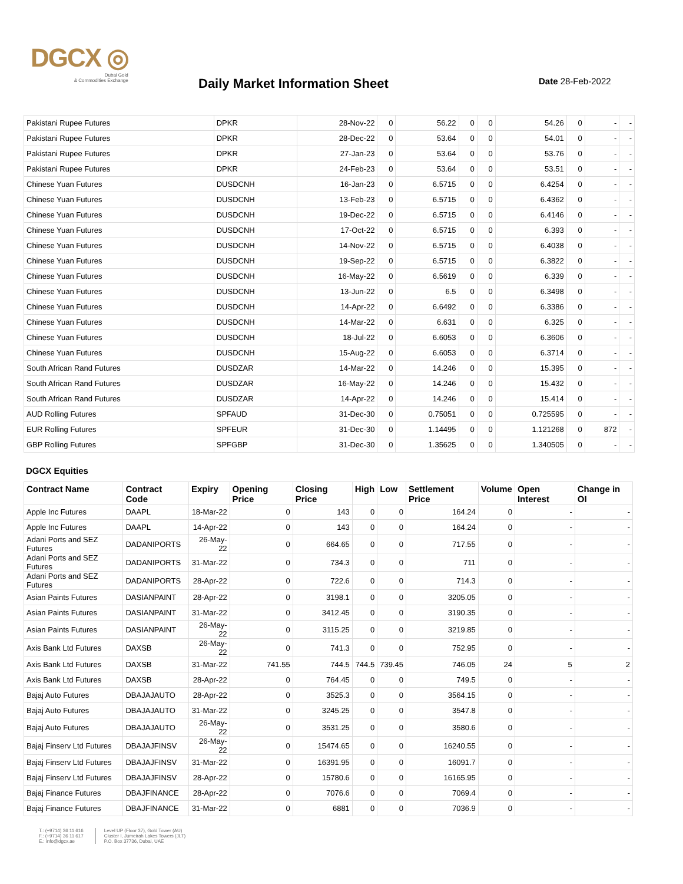DGCX ◎
Dubai Gold
& Commodities Exchange
Daily Market Information Sheet Date 28-Feb-2022
| Pakistani Rupee Futures | DPKR | 28-Nov-22 | 0 | 56.22 | 0 | 0 | 54.26 | 0 | - | - |
| Pakistani Rupee Futures | DPKR | 28-Dec-22 | 0 | 53.64 | 0 | 0 | 54.01 | 0 | - | - |
| Pakistani Rupee Futures | DPKR | 27-Jan-23 | 0 | 53.64 | 0 | 0 | 53.76 | 0 | - | - |
| Pakistani Rupee Futures | DPKR | 24-Feb-23 | 0 | 53.64 | 0 | 0 | 53.51 | 0 | - | - |
| Chinese Yuan Futures | DUSDCNH | 16-Jan-23 | 0 | 6.5715 | 0 | 0 | 6.4254 | 0 | - | - |
| Chinese Yuan Futures | DUSDCNH | 13-Feb-23 | 0 | 6.5715 | 0 | 0 | 6.4362 | 0 | - | - |
| Chinese Yuan Futures | DUSDCNH | 19-Dec-22 | 0 | 6.5715 | 0 | 0 | 6.4146 | 0 | - | - |
| Chinese Yuan Futures | DUSDCNH | 17-Oct-22 | 0 | 6.5715 | 0 | 0 | 6.393 | 0 | - | - |
| Chinese Yuan Futures | DUSDCNH | 14-Nov-22 | 0 | 6.5715 | 0 | 0 | 6.4038 | 0 | - | - |
| Chinese Yuan Futures | DUSDCNH | 19-Sep-22 | 0 | 6.5715 | 0 | 0 | 6.3822 | 0 | - | - |
| Chinese Yuan Futures | DUSDCNH | 16-May-22 | 0 | 6.5619 | 0 | 0 | 6.339 | 0 | - | - |
| Chinese Yuan Futures | DUSDCNH | 13-Jun-22 | 0 | 6.5 | 0 | 0 | 6.3498 | 0 | - | - |
| Chinese Yuan Futures | DUSDCNH | 14-Apr-22 | 0 | 6.6492 | 0 | 0 | 6.3386 | 0 | - | - |
| Chinese Yuan Futures | DUSDCNH | 14-Mar-22 | 0 | 6.631 | 0 | 0 | 6.325 | 0 | - | - |
| Chinese Yuan Futures | DUSDCNH | 18-Jul-22 | 0 | 6.6053 | 0 | 0 | 6.3606 | 0 | - | - |
| Chinese Yuan Futures | DUSDCNH | 15-Aug-22 | 0 | 6.6053 | 0 | 0 | 6.3714 | 0 | - | - |
| South African Rand Futures | DUSDZAR | 14-Mar-22 | 0 | 14.246 | 0 | 0 | 15.395 | 0 | - | - |
| South African Rand Futures | DUSDZAR | 16-May-22 | 0 | 14.246 | 0 | 0 | 15.432 | 0 | - | - |
| South African Rand Futures | DUSDZAR | 14-Apr-22 | 0 | 14.246 | 0 | 0 | 15.414 | 0 | - | - |
| AUD Rolling Futures | SPFAUD | 31-Dec-30 | 0 | 0.75051 | 0 | 0 | 0.725595 | 0 | - | - |
| EUR Rolling Futures | SPFEUR | 31-Dec-30 | 0 | 1.14495 | 0 | 0 | 1.121268 | 0 | 872 | - |
| GBP Rolling Futures | SPFGBP | 31-Dec-30 | 0 | 1.35625 | 0 | 0 | 1.340505 | 0 | - | - |
DGCX Equities
| Contract Name | Contract Code | Expiry | Opening Price | Closing Price | High | Low | Settlement Price | Volume | Open Interest | Change in OI |
| --- | --- | --- | --- | --- | --- | --- | --- | --- | --- | --- |
| Apple Inc Futures | DAAPL | 18-Mar-22 | 0 | 143 | 0 | 0 | 164.24 | 0 | - | - |
| Apple Inc Futures | DAAPL | 14-Apr-22 | 0 | 143 | 0 | 0 | 164.24 | 0 | - | - |
| Adani Ports and SEZ Futures | DADANIPORTS | 26-May-22 | 0 | 664.65 | 0 | 0 | 717.55 | 0 | - | - |
| Adani Ports and SEZ Futures | DADANIPORTS | 31-Mar-22 | 0 | 734.3 | 0 | 0 | 711 | 0 | - | - |
| Adani Ports and SEZ Futures | DADANIPORTS | 28-Apr-22 | 0 | 722.6 | 0 | 0 | 714.3 | 0 | - | - |
| Asian Paints Futures | DASIANPAINT | 28-Apr-22 | 0 | 3198.1 | 0 | 0 | 3205.05 | 0 | - | - |
| Asian Paints Futures | DASIANPAINT | 31-Mar-22 | 0 | 3412.45 | 0 | 0 | 3190.35 | 0 | - | - |
| Asian Paints Futures | DASIANPAINT | 26-May-22 | 0 | 3115.25 | 0 | 0 | 3219.85 | 0 | - | - |
| Axis Bank Ltd Futures | DAXSB | 26-May-22 | 0 | 741.3 | 0 | 0 | 752.95 | 0 | - | - |
| Axis Bank Ltd Futures | DAXSB | 31-Mar-22 | 741.55 | 744.5 | 744.5 | 739.45 | 746.05 | 24 | 5 | 2 |
| Axis Bank Ltd Futures | DAXSB | 28-Apr-22 | 0 | 764.45 | 0 | 0 | 749.5 | 0 | - | - |
| Bajaj Auto Futures | DBAJAJAUTO | 28-Apr-22 | 0 | 3525.3 | 0 | 0 | 3564.15 | 0 | - | - |
| Bajaj Auto Futures | DBAJAJAUTO | 31-Mar-22 | 0 | 3245.25 | 0 | 0 | 3547.8 | 0 | - | - |
| Bajaj Auto Futures | DBAJAJAUTO | 26-May-22 | 0 | 3531.25 | 0 | 0 | 3580.6 | 0 | - | - |
| Bajaj Finserv Ltd Futures | DBAJAJFINSV | 26-May-22 | 0 | 15474.65 | 0 | 0 | 16240.55 | 0 | - | - |
| Bajaj Finserv Ltd Futures | DBAJAJFINSV | 31-Mar-22 | 0 | 16391.95 | 0 | 0 | 16091.7 | 0 | - | - |
| Bajaj Finserv Ltd Futures | DBAJAJFINSV | 28-Apr-22 | 0 | 15780.6 | 0 | 0 | 16165.95 | 0 | - | - |
| Bajaj Finance Futures | DBAJFINANCE | 28-Apr-22 | 0 | 7076.6 | 0 | 0 | 7069.4 | 0 | - | - |
| Bajaj Finance Futures | DBAJFINANCE | 31-Mar-22 | 0 | 6881 | 0 | 0 | 7036.9 | 0 | - | - |
T.: (+9714) 36 11 616
F.: (+9714) 36 11 617
E.: info@dgcx.ae
Level UP (Floor 37), Gold Tower (AU)
Cluster I, Jumeirah Lakes Towers (JLT)
P.O. Box 37736, Dubai, UAE